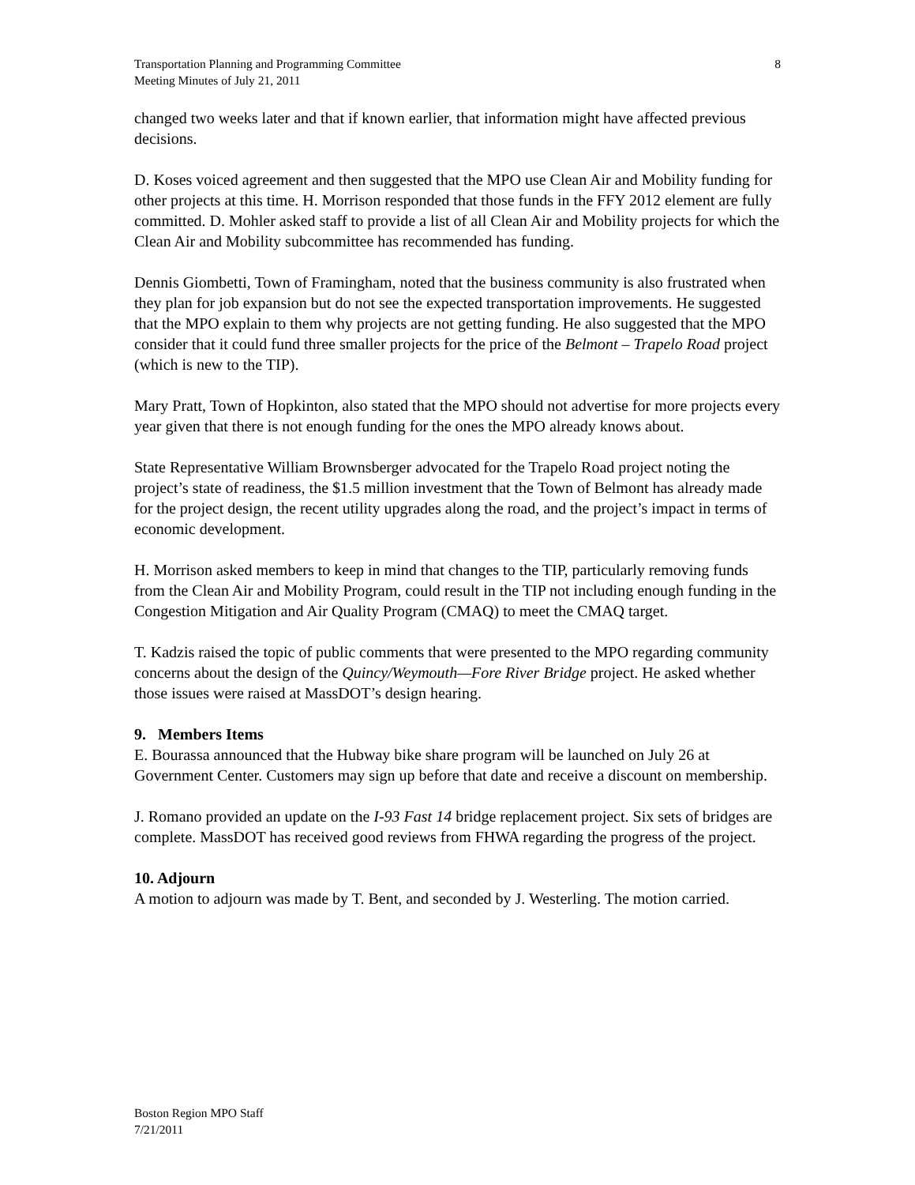Transportation Planning and Programming Committee
Meeting Minutes of July 21, 2011
8
changed two weeks later and that if known earlier, that information might have affected previous decisions.
D. Koses voiced agreement and then suggested that the MPO use Clean Air and Mobility funding for other projects at this time. H. Morrison responded that those funds in the FFY 2012 element are fully committed. D. Mohler asked staff to provide a list of all Clean Air and Mobility projects for which the Clean Air and Mobility subcommittee has recommended has funding.
Dennis Giombetti, Town of Framingham, noted that the business community is also frustrated when they plan for job expansion but do not see the expected transportation improvements. He suggested that the MPO explain to them why projects are not getting funding. He also suggested that the MPO consider that it could fund three smaller projects for the price of the Belmont – Trapelo Road project (which is new to the TIP).
Mary Pratt, Town of Hopkinton, also stated that the MPO should not advertise for more projects every year given that there is not enough funding for the ones the MPO already knows about.
State Representative William Brownsberger advocated for the Trapelo Road project noting the project’s state of readiness, the $1.5 million investment that the Town of Belmont has already made for the project design, the recent utility upgrades along the road, and the project’s impact in terms of economic development.
H. Morrison asked members to keep in mind that changes to the TIP, particularly removing funds from the Clean Air and Mobility Program, could result in the TIP not including enough funding in the Congestion Mitigation and Air Quality Program (CMAQ) to meet the CMAQ target.
T. Kadzis raised the topic of public comments that were presented to the MPO regarding community concerns about the design of the Quincy/Weymouth—Fore River Bridge project. He asked whether those issues were raised at MassDOT’s design hearing.
9. Members Items
E. Bourassa announced that the Hubway bike share program will be launched on July 26 at Government Center. Customers may sign up before that date and receive a discount on membership.
J. Romano provided an update on the I-93 Fast 14 bridge replacement project. Six sets of bridges are complete. MassDOT has received good reviews from FHWA regarding the progress of the project.
10. Adjourn
A motion to adjourn was made by T. Bent, and seconded by J. Westerling. The motion carried.
Boston Region MPO Staff
7/21/2011